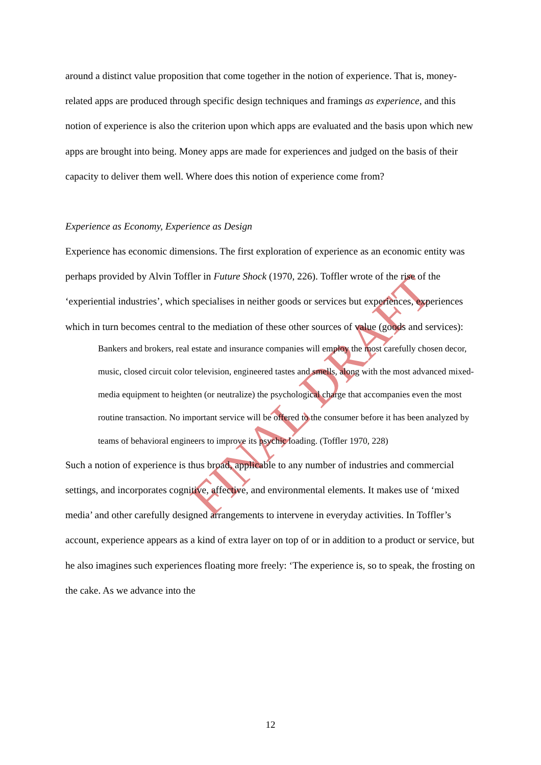FINAL DRAFT
around a distinct value proposition that come together in the notion of experience. That is, money-related apps are produced through specific design techniques and framings as experience, and this notion of experience is also the criterion upon which apps are evaluated and the basis upon which new apps are brought into being. Money apps are made for experiences and judged on the basis of their capacity to deliver them well. Where does this notion of experience come from?
Experience as Economy, Experience as Design
Experience has economic dimensions. The first exploration of experience as an economic entity was perhaps provided by Alvin Toffler in Future Shock (1970, 226). Toffler wrote of the rise of the ‘experiential industries’, which specialises in neither goods or services but experiences, experiences which in turn becomes central to the mediation of these other sources of value (goods and services):
Bankers and brokers, real estate and insurance companies will employ the most carefully chosen decor, music, closed circuit color television, engineered tastes and smells, along with the most advanced mixed-media equipment to heighten (or neutralize) the psychological charge that accompanies even the most routine transaction. No important service will be offered to the consumer before it has been analyzed by teams of behavioral engineers to improve its psychic loading. (Toffler 1970, 228)
Such a notion of experience is thus broad, applicable to any number of industries and commercial settings, and incorporates cognitive, affective, and environmental elements. It makes use of ‘mixed media’ and other carefully designed arrangements to intervene in everyday activities. In Toffler’s account, experience appears as a kind of extra layer on top of or in addition to a product or service, but he also imagines such experiences floating more freely: ‘The experience is, so to speak, the frosting on the cake. As we advance into the
12